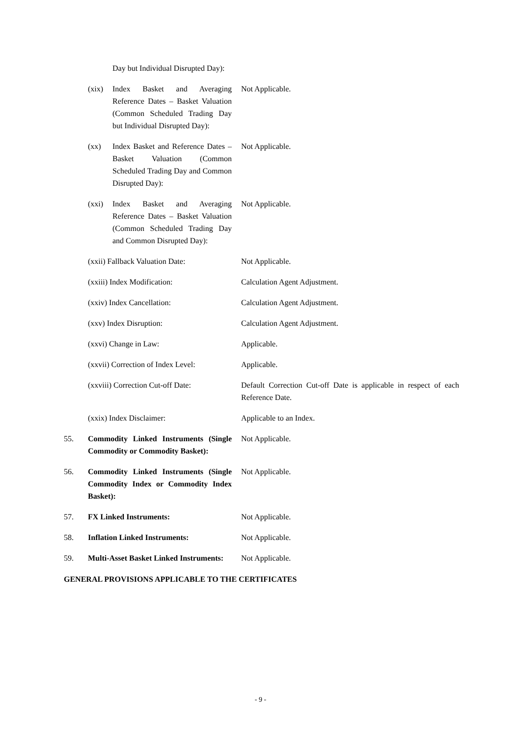Day but Individual Disrupted Day):
(xix) Index Basket and Averaging Reference Dates – Basket Valuation (Common Scheduled Trading Day but Individual Disrupted Day):
Not Applicable.
(xx) Index Basket and Reference Dates – Basket Valuation (Common Scheduled Trading Day and Common Disrupted Day):
Not Applicable.
(xxi) Index Basket and Averaging Reference Dates – Basket Valuation (Common Scheduled Trading Day and Common Disrupted Day):
Not Applicable.
(xxii) Fallback Valuation Date:
Not Applicable.
(xxiii) Index Modification: Calculation Agent Adjustment.
(xxiv) Index Cancellation: Calculation Agent Adjustment.
(xxv) Index Disruption: Calculation Agent Adjustment.
(xxvi) Change in Law: Applicable.
(xxvii) Correction of Index Level:
Applicable.
(xxviii) Correction Cut-off Date:
Default Correction Cut-off Date is applicable in respect of each Reference Date.
(xxix) Index Disclaimer: Applicable to an Index.
55. Commodity Linked Instruments (Single Commodity or Commodity Basket):
Not Applicable.
56. Commodity Linked Instruments (Single Commodity Index or Commodity Index Basket):
Not Applicable.
57. FX Linked Instruments: Not Applicable.
58. Inflation Linked Instruments: Not Applicable.
59. Multi-Asset Basket Linked Instruments:
Not Applicable.
GENERAL PROVISIONS APPLICABLE TO THE CERTIFICATES
- 9 -